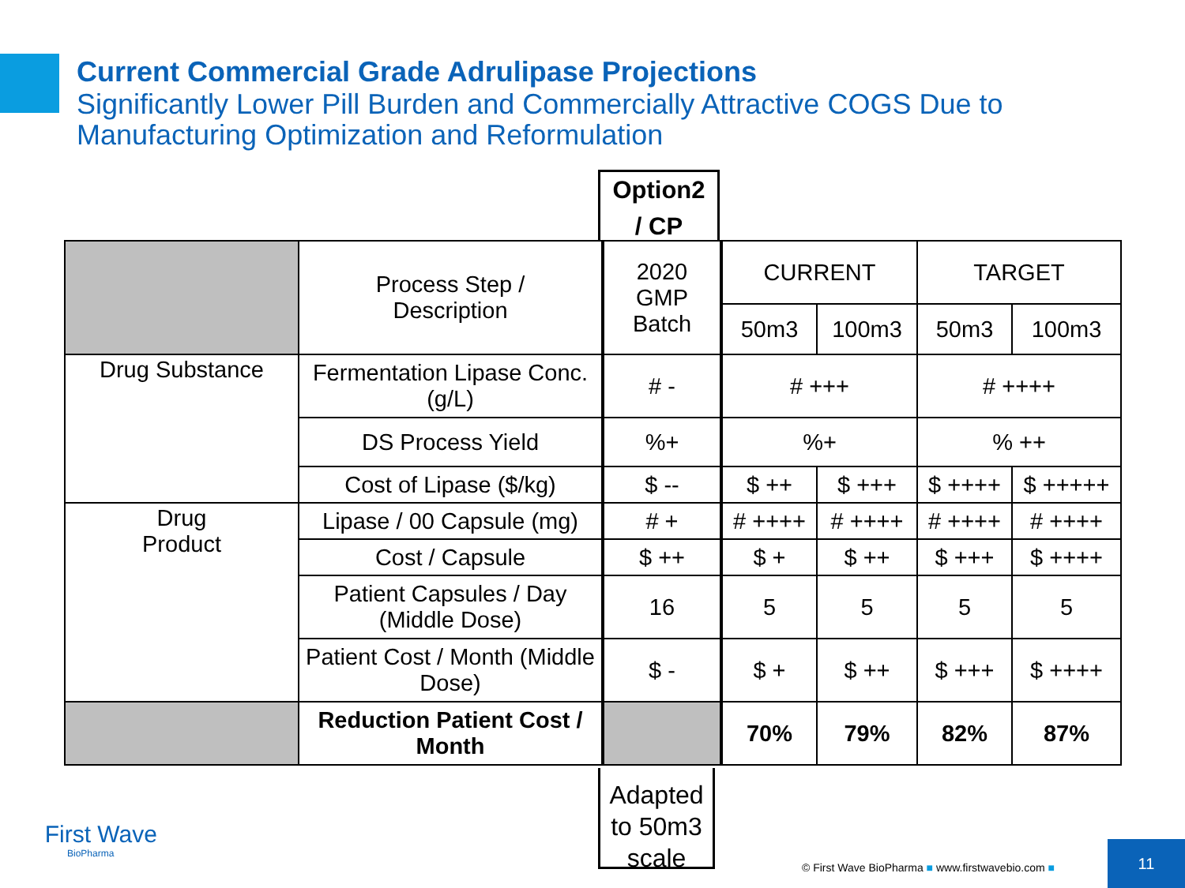Current Commercial Grade Adrulipase Projections
Significantly Lower Pill Burden and Commercially Attractive COGS Due to
Manufacturing Optimization and Reformulation
Option2
/ CP
| | Process Step / Description | 2020 GMP Batch | CURRENT | | TARGET | |
| | | | 50m3 | 100m3 | 50m3 | 100m3 |
| Drug Substance | Fermentation Lipase Conc. (g/L) | # - | # +++ | | # ++++ | |
| | DS Process Yield | %+ | %+ | | % ++ | |
| | Cost of Lipase ($/kg) | $ -- | $ ++ | $ +++ | $ ++++ | $ +++++ |
| Drug Product | Lipase / 00 Capsule (mg) | # + | # ++++ | # ++++ | # ++++ | # ++++ |
| | Cost / Capsule | $ ++ | $ + | $ ++ | $ +++ | $ ++++ |
| | Patient Capsules / Day (Middle Dose) | 16 | 5 | 5 | 5 | 5 |
| | Patient Cost / Month (Middle Dose) | $ - | $ + | $ ++ | $ +++ | $ ++++ |
| | Reduction Patient Cost / Month | | 70% | 79% | 82% | 87% |
Adapted
to 50m3
scale
First Wave
BioPharma
© First Wave BioPharma ■ www.firstwavebio.com ■
11